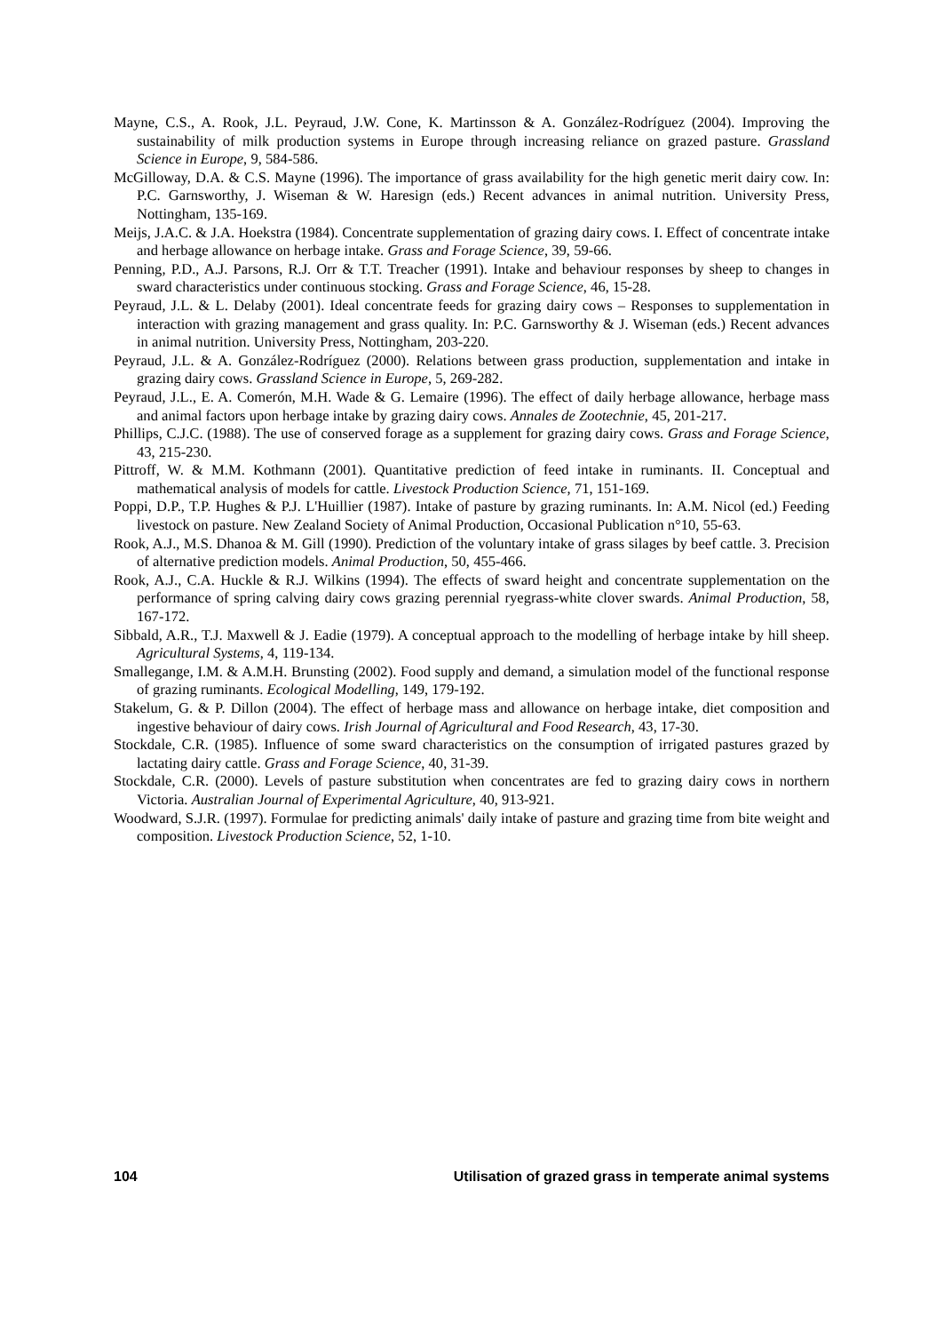Mayne, C.S., A. Rook, J.L. Peyraud, J.W. Cone, K. Martinsson & A. González-Rodríguez (2004). Improving the sustainability of milk production systems in Europe through increasing reliance on grazed pasture. Grassland Science in Europe, 9, 584-586.
McGilloway, D.A. & C.S. Mayne (1996). The importance of grass availability for the high genetic merit dairy cow. In: P.C. Garnsworthy, J. Wiseman & W. Haresign (eds.) Recent advances in animal nutrition. University Press, Nottingham, 135-169.
Meijs, J.A.C. & J.A. Hoekstra (1984). Concentrate supplementation of grazing dairy cows. I. Effect of concentrate intake and herbage allowance on herbage intake. Grass and Forage Science, 39, 59-66.
Penning, P.D., A.J. Parsons, R.J. Orr & T.T. Treacher (1991). Intake and behaviour responses by sheep to changes in sward characteristics under continuous stocking. Grass and Forage Science, 46, 15-28.
Peyraud, J.L. & L. Delaby (2001). Ideal concentrate feeds for grazing dairy cows – Responses to supplementation in interaction with grazing management and grass quality. In: P.C. Garnsworthy & J. Wiseman (eds.) Recent advances in animal nutrition. University Press, Nottingham, 203-220.
Peyraud, J.L. & A. González-Rodríguez (2000). Relations between grass production, supplementation and intake in grazing dairy cows. Grassland Science in Europe, 5, 269-282.
Peyraud, J.L., E. A. Comerón, M.H. Wade & G. Lemaire (1996). The effect of daily herbage allowance, herbage mass and animal factors upon herbage intake by grazing dairy cows. Annales de Zootechnie, 45, 201-217.
Phillips, C.J.C. (1988). The use of conserved forage as a supplement for grazing dairy cows. Grass and Forage Science, 43, 215-230.
Pittroff, W. & M.M. Kothmann (2001). Quantitative prediction of feed intake in ruminants. II. Conceptual and mathematical analysis of models for cattle. Livestock Production Science, 71, 151-169.
Poppi, D.P., T.P. Hughes & P.J. L'Huillier (1987). Intake of pasture by grazing ruminants. In: A.M. Nicol (ed.) Feeding livestock on pasture. New Zealand Society of Animal Production, Occasional Publication n°10, 55-63.
Rook, A.J., M.S. Dhanoa & M. Gill (1990). Prediction of the voluntary intake of grass silages by beef cattle. 3. Precision of alternative prediction models. Animal Production, 50, 455-466.
Rook, A.J., C.A. Huckle & R.J. Wilkins (1994). The effects of sward height and concentrate supplementation on the performance of spring calving dairy cows grazing perennial ryegrass-white clover swards. Animal Production, 58, 167-172.
Sibbald, A.R., T.J. Maxwell & J. Eadie (1979). A conceptual approach to the modelling of herbage intake by hill sheep. Agricultural Systems, 4, 119-134.
Smallegange, I.M. & A.M.H. Brunsting (2002). Food supply and demand, a simulation model of the functional response of grazing ruminants. Ecological Modelling, 149, 179-192.
Stakelum, G. & P. Dillon (2004). The effect of herbage mass and allowance on herbage intake, diet composition and ingestive behaviour of dairy cows. Irish Journal of Agricultural and Food Research, 43, 17-30.
Stockdale, C.R. (1985). Influence of some sward characteristics on the consumption of irrigated pastures grazed by lactating dairy cattle. Grass and Forage Science, 40, 31-39.
Stockdale, C.R. (2000). Levels of pasture substitution when concentrates are fed to grazing dairy cows in northern Victoria. Australian Journal of Experimental Agriculture, 40, 913-921.
Woodward, S.J.R. (1997). Formulae for predicting animals' daily intake of pasture and grazing time from bite weight and composition. Livestock Production Science, 52, 1-10.
104 Utilisation of grazed grass in temperate animal systems